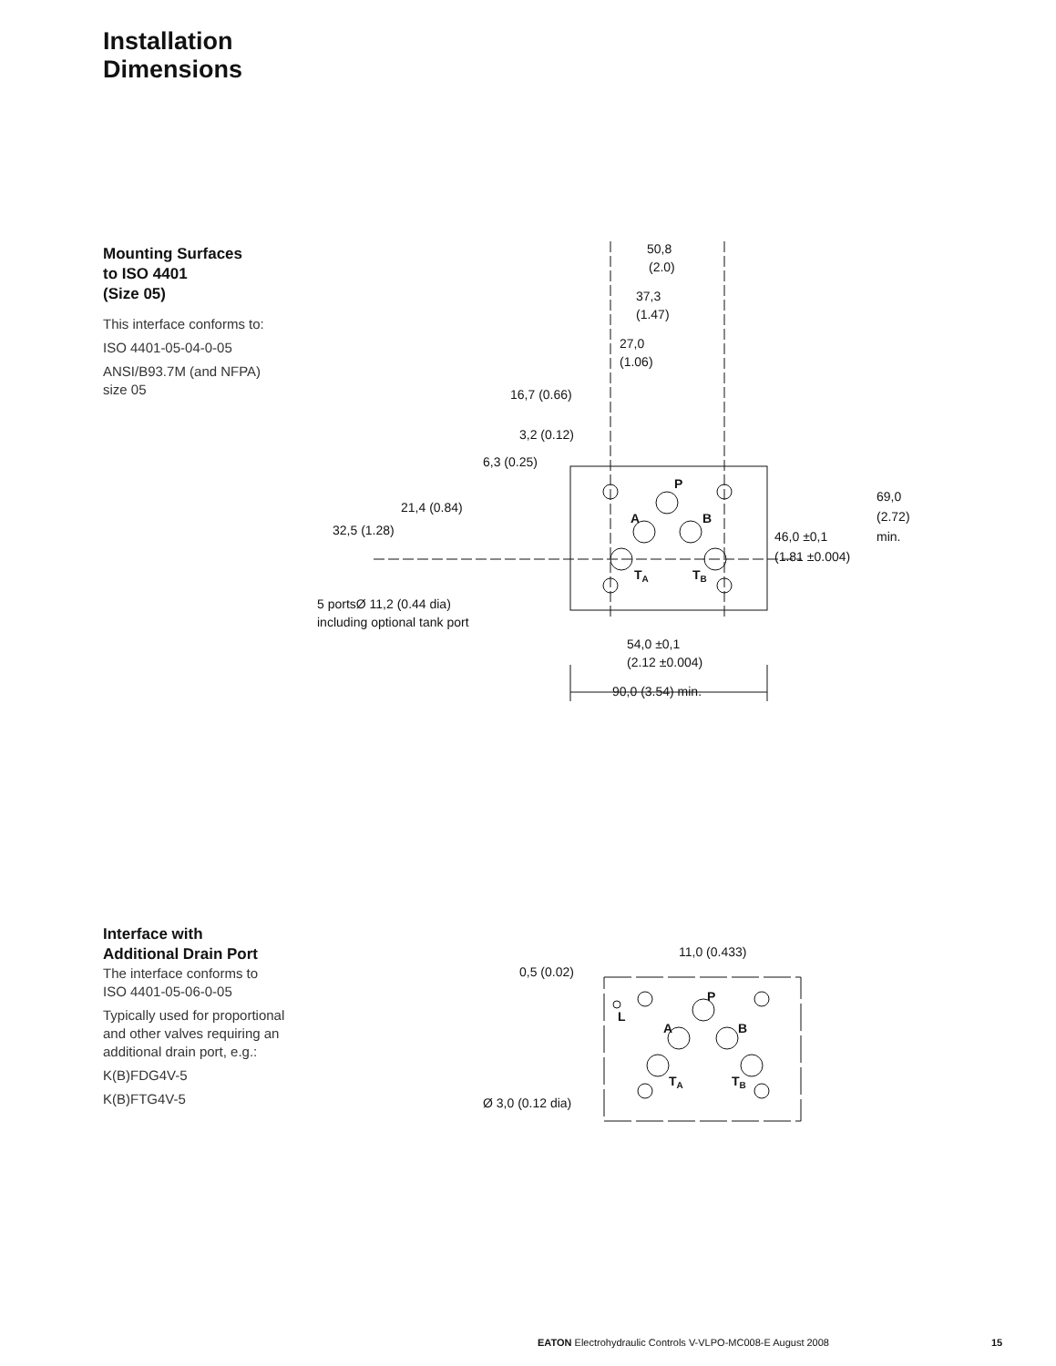Installation
Dimensions
Mounting Surfaces
to ISO 4401
(Size 05)
This interface conforms to:
ISO 4401-05-04-0-05
ANSI/B93.7M (and NFPA)
size 05
50,8
(2.0)
37,3
(1.47)
27,0
(1.06)
16,7 (0.66)
3,2 (0.12)
6,3 (0.25)
21,4 (0.84)
32,5 (1.28)
P
A
B
TA
TB
46,0 ±0,1
(1.81 ±0.004)
69,0
(2.72)
min.
5 portsØ 11,2 (0.44 dia)
including optional tank port
54,0 ±0,1
(2.12 ±0.004)
90,0 (3.54) min.
Interface with
Additional Drain Port
The interface conforms to
ISO 4401-05-06-0-05
Typically used for proportional
and other valves requiring an
additional drain port, e.g.:
K(B)FDG4V-5
K(B)FTG4V-5
11,0 (0.433)
0,5 (0.02)
P
L
A
B
TA
TB
Ø 3,0 (0.12 dia)
EATON Electrohydraulic Controls V-VLPO-MC008-E August 2008
15